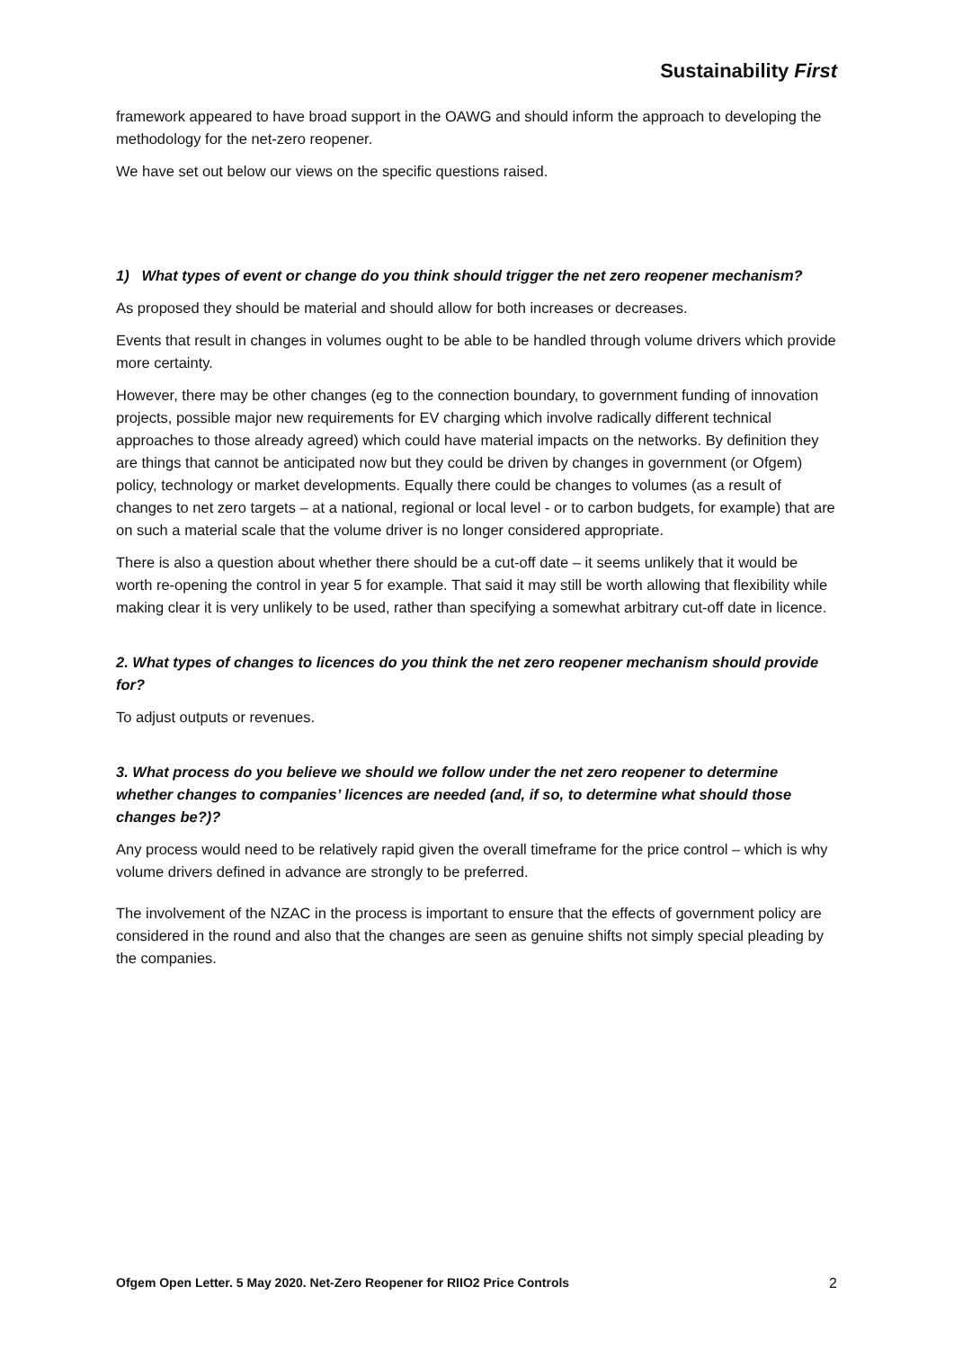Sustainability First
framework appeared to have broad support in the OAWG and should inform the approach to developing the methodology for the net-zero reopener.
We have set out below our views on the specific questions raised.
1) What types of event or change do you think should trigger the net zero reopener mechanism?
As proposed they should be material and should allow for both increases or decreases.
Events that result in changes in volumes ought to be able to be handled through volume drivers which provide more certainty.
However, there may be other changes (eg to the connection boundary, to government funding of innovation projects, possible major new requirements for EV charging which involve radically different technical approaches to those already agreed) which could have material impacts on the networks. By definition they are things that cannot be anticipated now but they could be driven by changes in government (or Ofgem) policy, technology or market developments. Equally there could be changes to volumes (as a result of changes to net zero targets – at a national, regional or local level - or to carbon budgets, for example) that are on such a material scale that the volume driver is no longer considered appropriate.
There is also a question about whether there should be a cut-off date – it seems unlikely that it would be worth re-opening the control in year 5 for example. That said it may still be worth allowing that flexibility while making clear it is very unlikely to be used, rather than specifying a somewhat arbitrary cut-off date in licence.
2. What types of changes to licences do you think the net zero reopener mechanism should provide for?
To adjust outputs or revenues.
3. What process do you believe we should we follow under the net zero reopener to determine whether changes to companies’ licences are needed (and, if so, to determine what should those changes be?)?
Any process would need to be relatively rapid given the overall timeframe for the price control – which is why volume drivers defined in advance are strongly to be preferred.
The involvement of the NZAC in the process is important to ensure that the effects of government policy are considered in the round and also that the changes are seen as genuine shifts not simply special pleading by the companies.
Ofgem Open Letter. 5 May 2020. Net-Zero Reopener for RIIO2 Price Controls 2